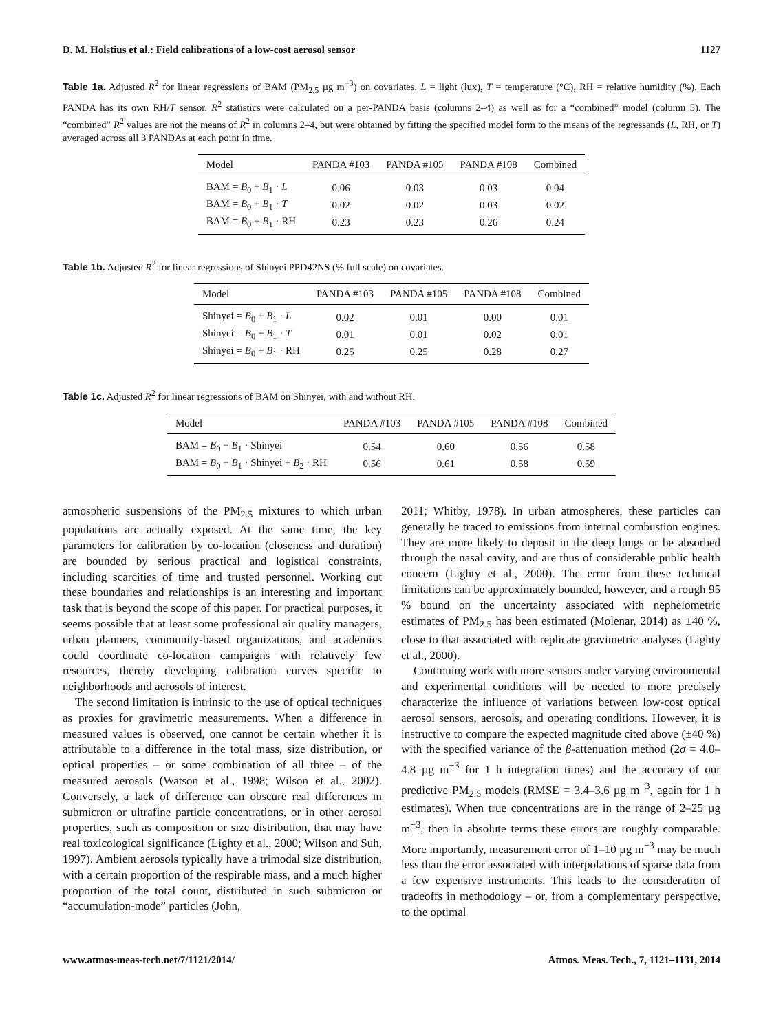D. M. Holstius et al.: Field calibrations of a low-cost aerosol sensor 1127
Table 1a. Adjusted R<sup>2</sup> for linear regressions of BAM (PM<sub>2.5</sub> µg m<sup>−3</sup>) on covariates. L = light (lux), T = temperature (°C), RH = relative humidity (%). Each PANDA has its own RH/T sensor. R<sup>2</sup> statistics were calculated on a per-PANDA basis (columns 2–4) as well as for a “combined” model (column 5). The “combined” R<sup>2</sup> values are not the means of R<sup>2</sup> in columns 2–4, but were obtained by fitting the specified model form to the means of the regressands (L, RH, or T) averaged across all 3 PANDAs at each point in time.
| Model | PANDA #103 | PANDA #105 | PANDA #108 | Combined |
| --- | --- | --- | --- | --- |
| BAM = B<sub>0</sub> + B<sub>1</sub> · L | 0.06 | 0.03 | 0.03 | 0.04 |
| BAM = B<sub>0</sub> + B<sub>1</sub> · T | 0.02 | 0.02 | 0.03 | 0.02 |
| BAM = B<sub>0</sub> + B<sub>1</sub> · RH | 0.23 | 0.23 | 0.26 | 0.24 |
Table 1b. Adjusted R<sup>2</sup> for linear regressions of Shinyei PPD42NS (% full scale) on covariates.
| Model | PANDA #103 | PANDA #105 | PANDA #108 | Combined |
| --- | --- | --- | --- | --- |
| Shinyei = B<sub>0</sub> + B<sub>1</sub> · L | 0.02 | 0.01 | 0.00 | 0.01 |
| Shinyei = B<sub>0</sub> + B<sub>1</sub> · T | 0.01 | 0.01 | 0.02 | 0.01 |
| Shinyei = B<sub>0</sub> + B<sub>1</sub> · RH | 0.25 | 0.25 | 0.28 | 0.27 |
Table 1c. Adjusted R<sup>2</sup> for linear regressions of BAM on Shinyei, with and without RH.
| Model | PANDA #103 | PANDA #105 | PANDA #108 | Combined |
| --- | --- | --- | --- | --- |
| BAM = B<sub>0</sub> + B<sub>1</sub> · Shinyei | 0.54 | 0.60 | 0.56 | 0.58 |
| BAM = B<sub>0</sub> + B<sub>1</sub> · Shinyei + B<sub>2</sub> · RH | 0.56 | 0.61 | 0.58 | 0.59 |
atmospheric suspensions of the PM<sub>2.5</sub> mixtures to which urban populations are actually exposed. At the same time, the key parameters for calibration by co-location (closeness and duration) are bounded by serious practical and logistical constraints, including scarcities of time and trusted personnel. Working out these boundaries and relationships is an interesting and important task that is beyond the scope of this paper. For practical purposes, it seems possible that at least some professional air quality managers, urban planners, community-based organizations, and academics could coordinate co-location campaigns with relatively few resources, thereby developing calibration curves specific to neighborhoods and aerosols of interest.
The second limitation is intrinsic to the use of optical techniques as proxies for gravimetric measurements. When a difference in measured values is observed, one cannot be certain whether it is attributable to a difference in the total mass, size distribution, or optical properties – or some combination of all three – of the measured aerosols (Watson et al., 1998; Wilson et al., 2002). Conversely, a lack of difference can obscure real differences in submicron or ultrafine particle concentrations, or in other aerosol properties, such as composition or size distribution, that may have real toxicological significance (Lighty et al., 2000; Wilson and Suh, 1997). Ambient aerosols typically have a trimodal size distribution, with a certain proportion of the respirable mass, and a much higher proportion of the total count, distributed in such submicron or “accumulation-mode” particles (John,
2011; Whitby, 1978). In urban atmospheres, these particles can generally be traced to emissions from internal combustion engines. They are more likely to deposit in the deep lungs or be absorbed through the nasal cavity, and are thus of considerable public health concern (Lighty et al., 2000). The error from these technical limitations can be approximately bounded, however, and a rough 95 % bound on the uncertainty associated with nephelometric estimates of PM<sub>2.5</sub> has been estimated (Molenar, 2014) as ±40 %, close to that associated with replicate gravimetric analyses (Lighty et al., 2000).
Continuing work with more sensors under varying environmental and experimental conditions will be needed to more precisely characterize the influence of variations between low-cost optical aerosol sensors, aerosols, and operating conditions. However, it is instructive to compare the expected magnitude cited above (±40 %) with the specified variance of the β-attenuation method (2σ = 4.0–4.8 µg m<sup>−3</sup> for 1 h integration times) and the accuracy of our predictive PM<sub>2.5</sub> models (RMSE = 3.4–3.6 µg m<sup>−3</sup>, again for 1 h estimates). When true concentrations are in the range of 2–25 µg m<sup>−3</sup>, then in absolute terms these errors are roughly comparable. More importantly, measurement error of 1–10 µg m<sup>−3</sup> may be much less than the error associated with interpolations of sparse data from a few expensive instruments. This leads to the consideration of tradeoffs in methodology – or, from a complementary perspective, to the optimal
www.atmos-meas-tech.net/7/1121/2014/ Atmos. Meas. Tech., 7, 1121–1131, 2014